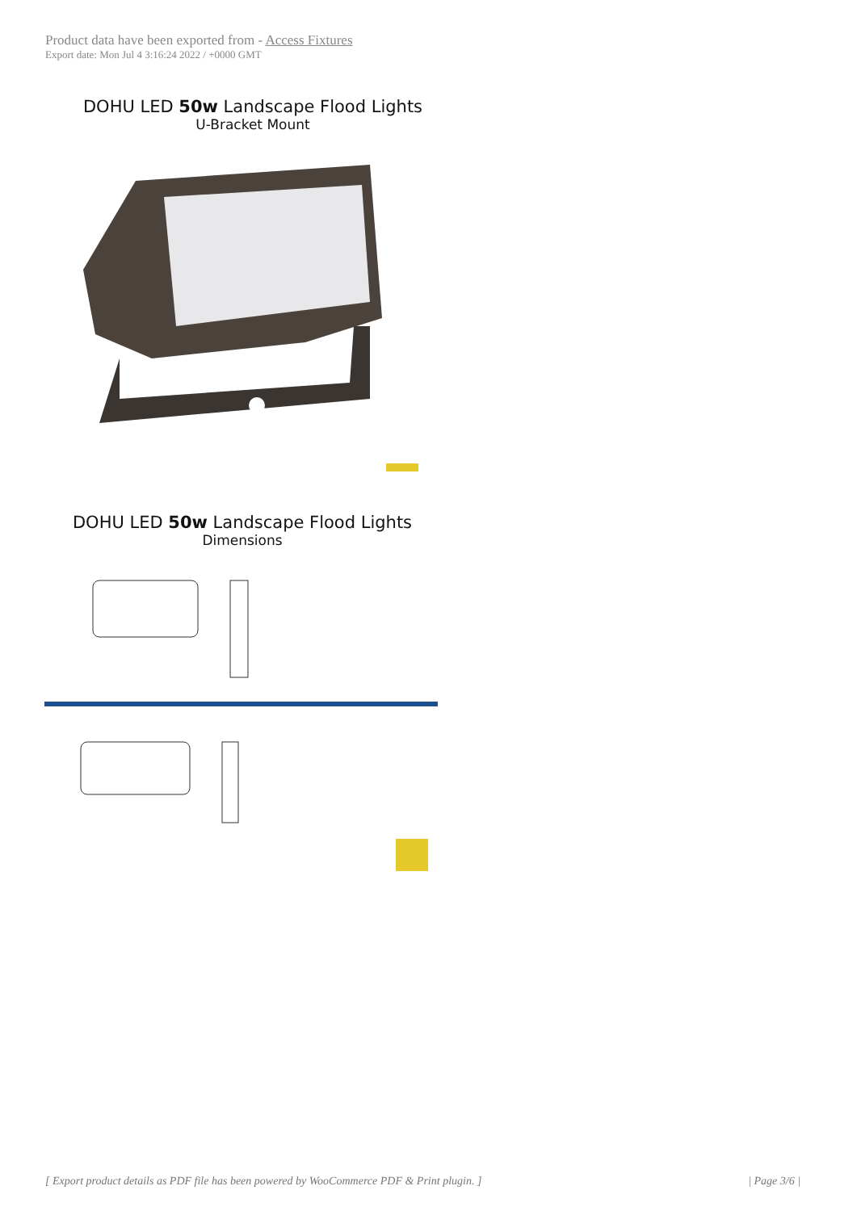Product data have been exported from - Access Fixtures
Export date: Mon Jul 4 3:16:24 2022 / +0000 GMT
DOHU LED 50w Landscape Flood Lights
U-Bracket Mount
DOHU LED 50w Landscape Flood Lights
Dimensions
[ Export product details as PDF file has been powered by WooCommerce PDF & Print plugin. ] | Page 3/6 |